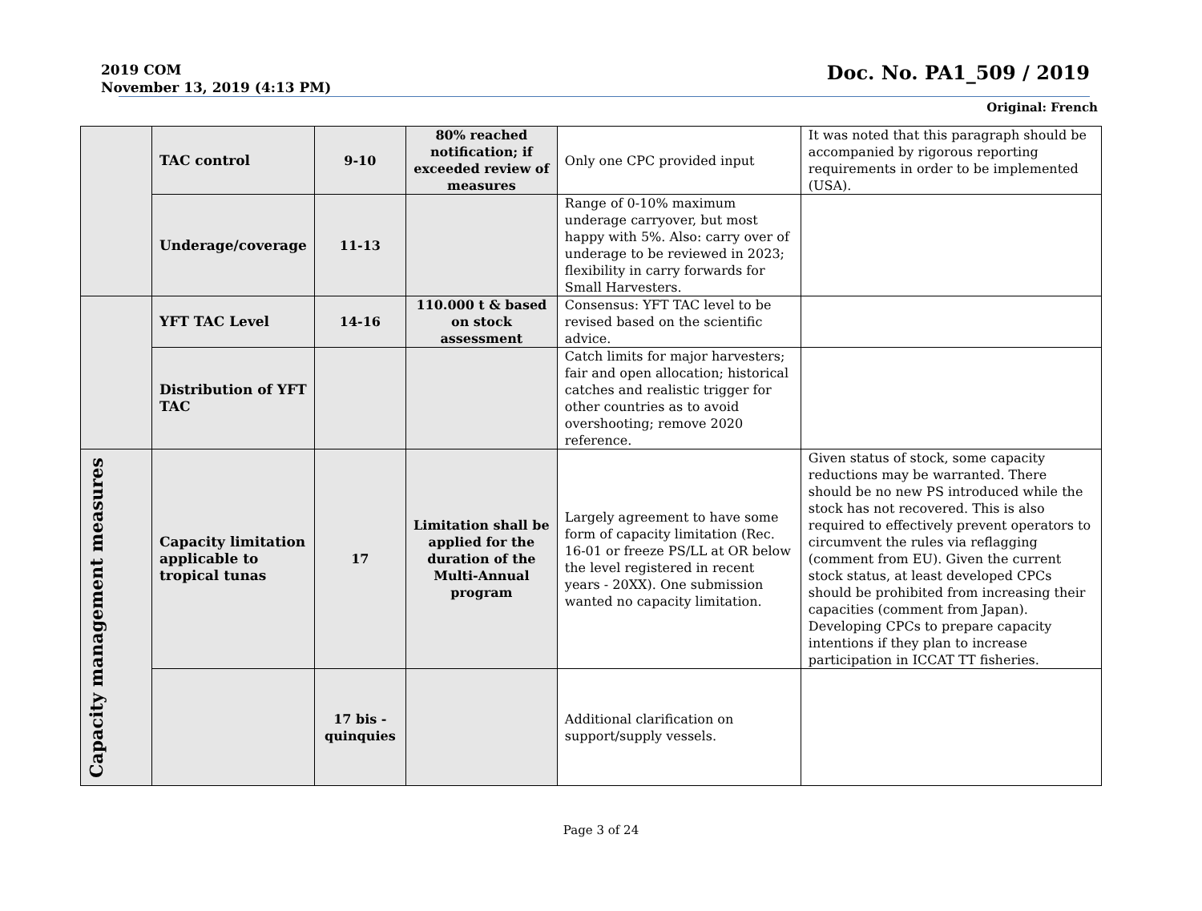2019 COM
November 13, 2019 (4:13 PM)
Doc. No. PA1_509 / 2019
Original: French
| | TAC control | 9-10 | 80% reached notification; if exceeded review of measures | Only one CPC provided input | It was noted that this paragraph should be accompanied by rigorous reporting requirements in order to be implemented (USA). |
| | Underage/coverage | 11-13 | | Range of 0-10% maximum underage carryover, but most happy with 5%. Also: carry over of underage to be reviewed in 2023; flexibility in carry forwards for Small Harvesters. | |
| | YFT TAC Level | 14-16 | 110.000 t & based on stock assessment | Consensus: YFT TAC level to be revised based on the scientific advice. | |
| | Distribution of YFT TAC | | | Catch limits for major harvesters; fair and open allocation; historical catches and realistic trigger for other countries as to avoid overshooting; remove 2020 reference. | |
| Capacity management measures | Capacity limitation applicable to tropical tunas | 17 | Limitation shall be applied for the duration of the Multi-Annual program | Largely agreement to have some form of capacity limitation (Rec. 16-01 or freeze PS/LL at OR below the level registered in recent years - 20XX). One submission wanted no capacity limitation. | Given status of stock, some capacity reductions may be warranted. There should be no new PS introduced while the stock has not recovered. This is also required to effectively prevent operators to circumvent the rules via reflagging (comment from EU). Given the current stock status, at least developed CPCs should be prohibited from increasing their capacities (comment from Japan). Developing CPCs to prepare capacity intentions if they plan to increase participation in ICCAT TT fisheries. |
| | | 17 bis - quinquies | | Additional clarification on support/supply vessels. | |
Page 3 of 24